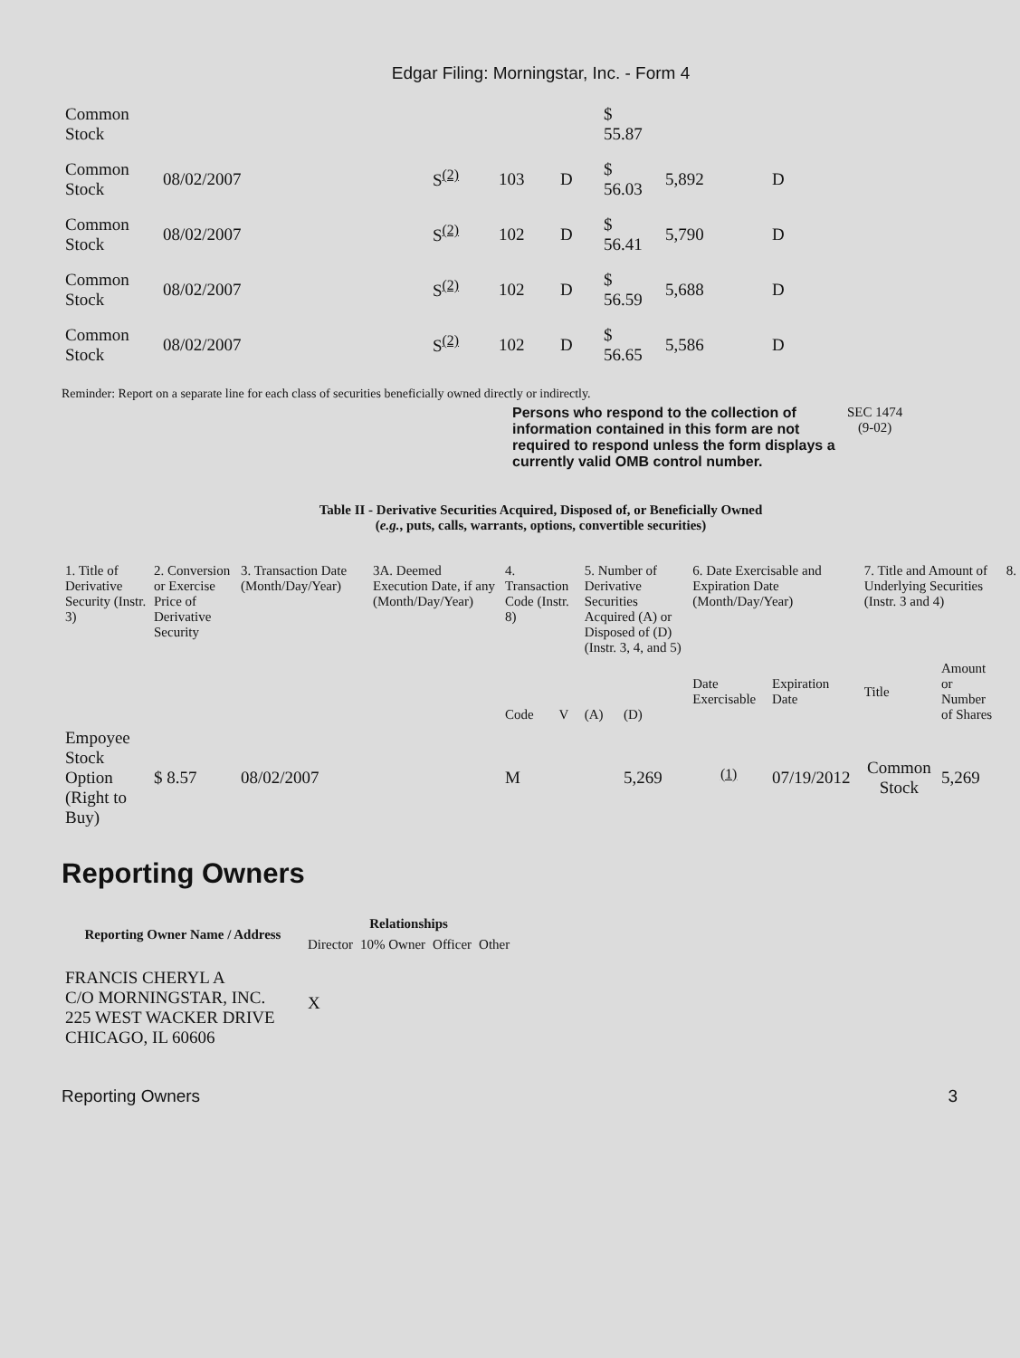Edgar Filing: Morningstar, Inc. - Form 4
| Common Stock | | | | | $ 55.87 | | |
| Common Stock | 08/02/2007 | S<sup>(2)</sup> | 103 | D | $ 56.03 | 5,892 | D |
| Common Stock | 08/02/2007 | S<sup>(2)</sup> | 102 | D | $ 56.41 | 5,790 | D |
| Common Stock | 08/02/2007 | S<sup>(2)</sup> | 102 | D | $ 56.59 | 5,688 | D |
| Common Stock | 08/02/2007 | S<sup>(2)</sup> | 102 | D | $ 56.65 | 5,586 | D |
Reminder: Report on a separate line for each class of securities beneficially owned directly or indirectly.
Persons who respond to the collection of information contained in this form are not required to respond unless the form displays a currently valid OMB control number. SEC 1474
(9-02)
Table II - Derivative Securities Acquired, Disposed of, or Beneficially Owned
(e.g., puts, calls, warrants, options, convertible securities)
| 1. Title of Derivative Security (Instr. 3) | 2. Conversion or Exercise Price of Derivative Security | 3. Transaction Date (Month/Day/Year) | 3A. Deemed Execution Date, if any (Month/Day/Year) | 4. Transaction Code (Instr. 8) | | 5. Number of Derivative Securities Acquired (A) or Disposed of (D) (Instr. 3, 4, and 5) | | 6. Date Exercisable and Expiration Date (Month/Day/Year) | | 7. Title and Amount of Underlying Securities (Instr. 3 and 4) | | 8. |
| | | | | Code | V | (A) | (D) | Date Exercisable | Expiration Date | Title | Amount or Number of Shares | |
| Empoyee Stock Option (Right to Buy) | $ 8.57 | 08/02/2007 | | M | | | 5,269 | <sup>(1)</sup> | 07/19/2012 | Common Stock | 5,269 | |
Reporting Owners
| Reporting Owner Name / Address | Relationships | | | |
| --- | --- | --- | --- | --- |
| | Director | 10% Owner | Officer | Other |
| FRANCIS CHERYL A C/O MORNINGSTAR, INC. 225 WEST WACKER DRIVE CHICAGO, IL 60606 | X | | | |
Reporting Owners 3